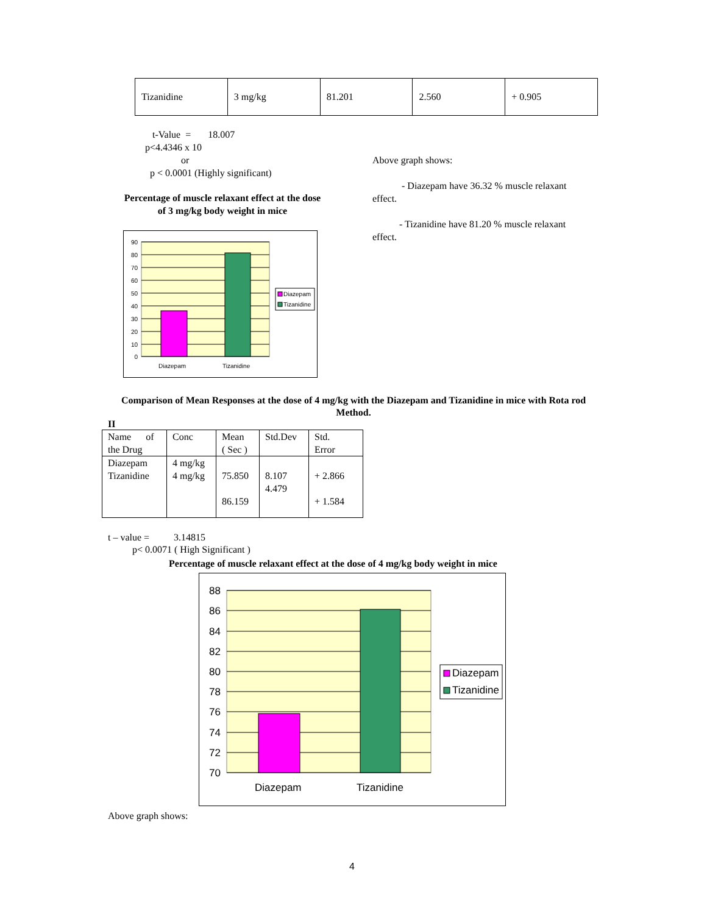| Tizanidine | 3 mg/kg | 81.201 | 2.560 | + 0.905 |
t-Value = 18.007
p<4.4346 x 10
or
p < 0.0001 (Highly significant)
Percentage of muscle relaxant effect at the dose
of 3 mg/kg body weight in mice
90
80
70
60
50
40
30
20
10
0
Diazepam
Tizanidine
Diazepam
Tizanidine
Above graph shows:
- Diazepam have 36.32 % muscle relaxant
effect.
- Tizanidine have 81.20 % muscle relaxant
effect.
Comparison of Mean Responses at the dose of 4 mg/kg with the Diazepam and Tizanidine in mice with Rota rod Method.
II
| Name of the Drug | Conc | Mean ( Sec ) | Std.Dev | Std. Error |
| Diazepam Tizanidine | 4 mg/kg 4 mg/kg | 75.850 86.159 | 8.107 4.479 | + 2.866 + 1.584 |
t – value = 3.14815
p< 0.0071 ( High Significant )
Percentage of muscle relaxant effect at the dose of 4 mg/kg body weight in mice
88
86
84
82
80
78
76
74
72
70
Diazepam
Tizanidine
Diazepam
Tizanidine
Above graph shows:
4